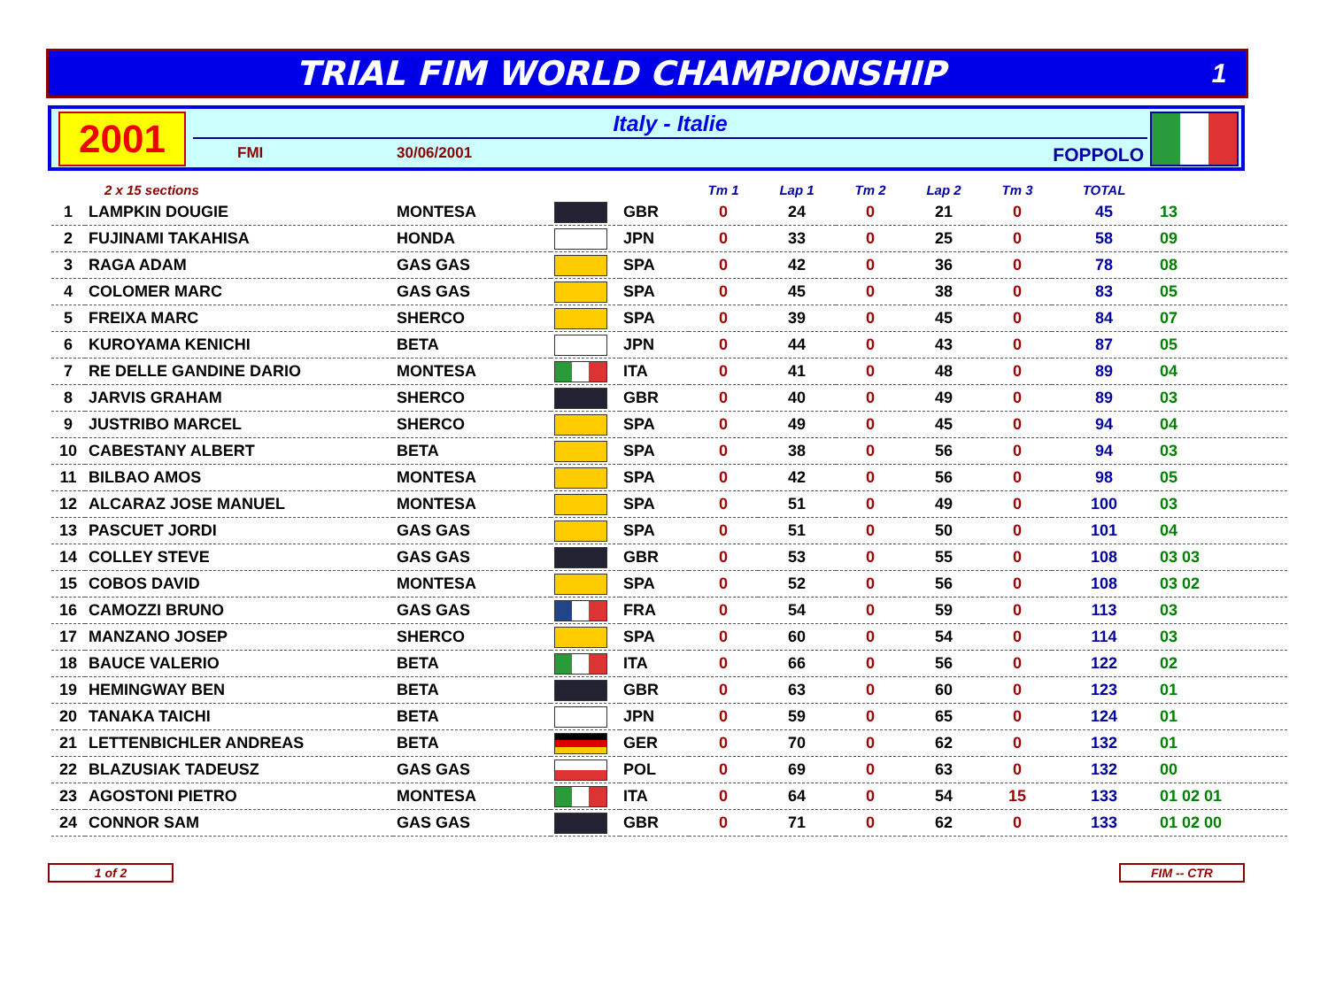TRIAL FIM WORLD CHAMPIONSHIP
1
2001
Italy - Italie
FMI 30/06/2001 FOPPOLO
| 2 x 15 sections | | | | | Tm 1 | Lap 1 | Tm 2 | Lap 2 | Tm 3 | TOTAL | |
| --- | --- | --- | --- | --- | --- | --- | --- | --- | --- | --- | --- |
| 1 | LAMPKIN DOUGIE | MONTESA | | GBR | 0 | 24 | 0 | 21 | 0 | 45 | 13 |
| 2 | FUJINAMI TAKAHISA | HONDA | | JPN | 0 | 33 | 0 | 25 | 0 | 58 | 09 |
| 3 | RAGA ADAM | GAS GAS | | SPA | 0 | 42 | 0 | 36 | 0 | 78 | 08 |
| 4 | COLOMER MARC | GAS GAS | | SPA | 0 | 45 | 0 | 38 | 0 | 83 | 05 |
| 5 | FREIXA MARC | SHERCO | | SPA | 0 | 39 | 0 | 45 | 0 | 84 | 07 |
| 6 | KUROYAMA KENICHI | BETA | | JPN | 0 | 44 | 0 | 43 | 0 | 87 | 05 |
| 7 | RE DELLE GANDINE DARIO | MONTESA | | ITA | 0 | 41 | 0 | 48 | 0 | 89 | 04 |
| 8 | JARVIS GRAHAM | SHERCO | | GBR | 0 | 40 | 0 | 49 | 0 | 89 | 03 |
| 9 | JUSTRIBO MARCEL | SHERCO | | SPA | 0 | 49 | 0 | 45 | 0 | 94 | 04 |
| 10 | CABESTANY ALBERT | BETA | | SPA | 0 | 38 | 0 | 56 | 0 | 94 | 03 |
| 11 | BILBAO AMOS | MONTESA | | SPA | 0 | 42 | 0 | 56 | 0 | 98 | 05 |
| 12 | ALCARAZ JOSE MANUEL | MONTESA | | SPA | 0 | 51 | 0 | 49 | 0 | 100 | 03 |
| 13 | PASCUET JORDI | GAS GAS | | SPA | 0 | 51 | 0 | 50 | 0 | 101 | 04 |
| 14 | COLLEY STEVE | GAS GAS | | GBR | 0 | 53 | 0 | 55 | 0 | 108 | 03 03 |
| 15 | COBOS DAVID | MONTESA | | SPA | 0 | 52 | 0 | 56 | 0 | 108 | 03 02 |
| 16 | CAMOZZI BRUNO | GAS GAS | | FRA | 0 | 54 | 0 | 59 | 0 | 113 | 03 |
| 17 | MANZANO JOSEP | SHERCO | | SPA | 0 | 60 | 0 | 54 | 0 | 114 | 03 |
| 18 | BAUCE VALERIO | BETA | | ITA | 0 | 66 | 0 | 56 | 0 | 122 | 02 |
| 19 | HEMINGWAY BEN | BETA | | GBR | 0 | 63 | 0 | 60 | 0 | 123 | 01 |
| 20 | TANAKA TAICHI | BETA | | JPN | 0 | 59 | 0 | 65 | 0 | 124 | 01 |
| 21 | LETTENBICHLER ANDREAS | BETA | | GER | 0 | 70 | 0 | 62 | 0 | 132 | 01 |
| 22 | BLAZUSIAK TADEUSZ | GAS GAS | | POL | 0 | 69 | 0 | 63 | 0 | 132 | 00 |
| 23 | AGOSTONI PIETRO | MONTESA | | ITA | 0 | 64 | 0 | 54 | 15 | 133 | 01 02 01 |
| 24 | CONNOR SAM | GAS GAS | | GBR | 0 | 71 | 0 | 62 | 0 | 133 | 01 02 00 |
1 of 2 FIM -- CTR